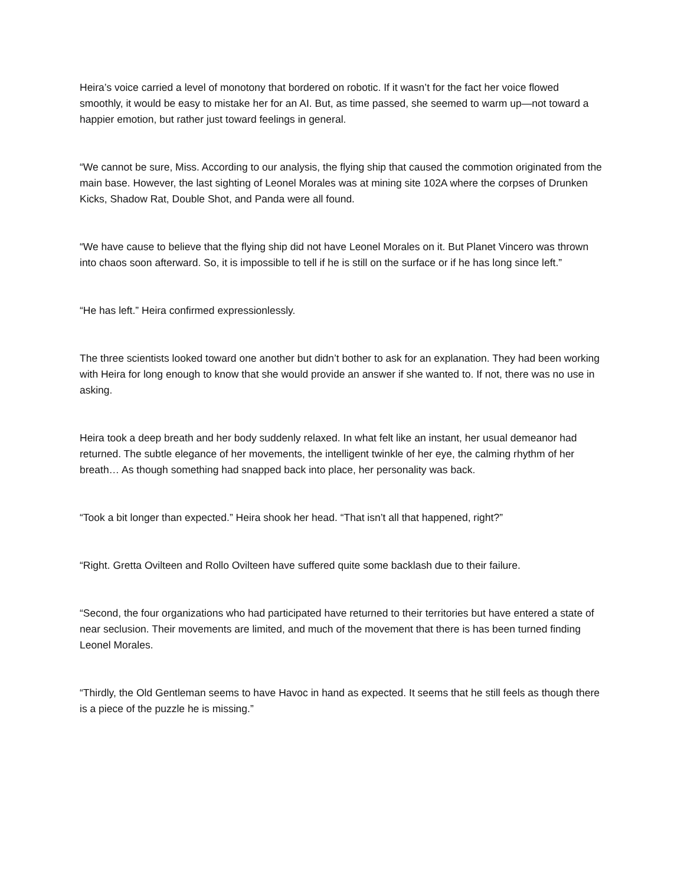Heira’s voice carried a level of monotony that bordered on robotic. If it wasn’t for the fact her voice flowed smoothly, it would be easy to mistake her for an AI. But, as time passed, she seemed to warm up—not toward a happier emotion, but rather just toward feelings in general.
“We cannot be sure, Miss. According to our analysis, the flying ship that caused the commotion originated from the main base. However, the last sighting of Leonel Morales was at mining site 102A where the corpses of Drunken Kicks, Shadow Rat, Double Shot, and Panda were all found.
“We have cause to believe that the flying ship did not have Leonel Morales on it. But Planet Vincero was thrown into chaos soon afterward. So, it is impossible to tell if he is still on the surface or if he has long since left.”
“He has left.” Heira confirmed expressionlessly.
The three scientists looked toward one another but didn’t bother to ask for an explanation. They had been working with Heira for long enough to know that she would provide an answer if she wanted to. If not, there was no use in asking.
Heira took a deep breath and her body suddenly relaxed. In what felt like an instant, her usual demeanor had returned. The subtle elegance of her movements, the intelligent twinkle of her eye, the calming rhythm of her breath… As though something had snapped back into place, her personality was back.
“Took a bit longer than expected.” Heira shook her head. “That isn’t all that happened, right?”
“Right. Gretta Ovilteen and Rollo Ovilteen have suffered quite some backlash due to their failure.
“Second, the four organizations who had participated have returned to their territories but have entered a state of near seclusion. Their movements are limited, and much of the movement that there is has been turned finding Leonel Morales.
“Thirdly, the Old Gentleman seems to have Havoc in hand as expected. It seems that he still feels as though there is a piece of the puzzle he is missing.”